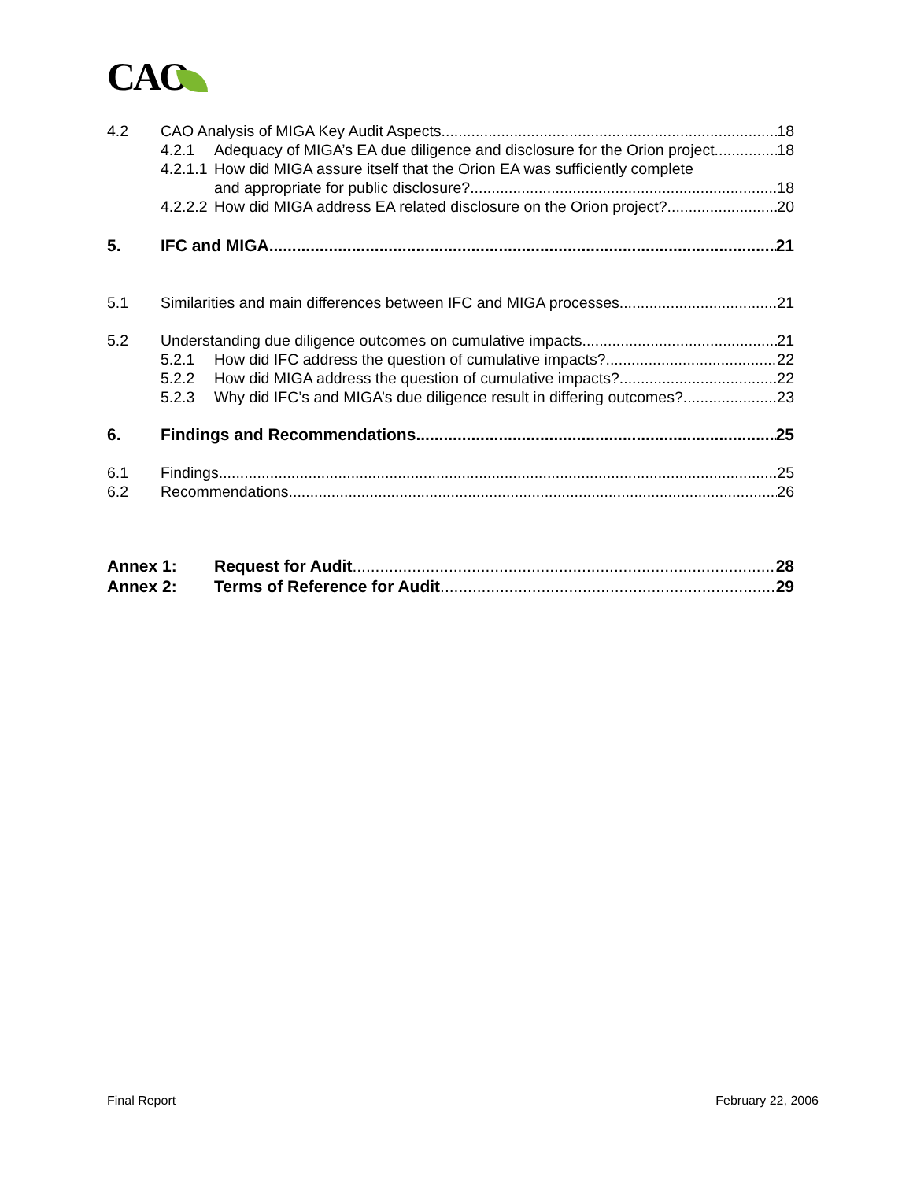CAO
4.2 CAO Analysis of MIGA Key Audit Aspects 18
4.2.1 Adequacy of MIGA’s EA due diligence and disclosure for the Orion project 18
4.2.1.1
How did MIGA assure itself that the Orion EA was sufficiently complete
and appropriate for public disclosure? 18
4.2.2.2
How did MIGA address EA related disclosure on the Orion project? 20
5. IFC and MIGA 21
5.1 Similarities and main differences between IFC and MIGA processes 21
5.2 Understanding due diligence outcomes on cumulative impacts 21
5.2.1 How did IFC address the question of cumulative impacts? 22
5.2.2 How did MIGA address the question of cumulative impacts? 22
5.2.3 Why did IFC’s and MIGA’s due diligence result in differing outcomes? 23
6. Findings and Recommendations 25
6.1 Findings 25
6.2 Recommendations 26
Annex 1: Request for Audit 28
Annex 2: Terms of Reference for Audit 29
Final Report February 22, 2006